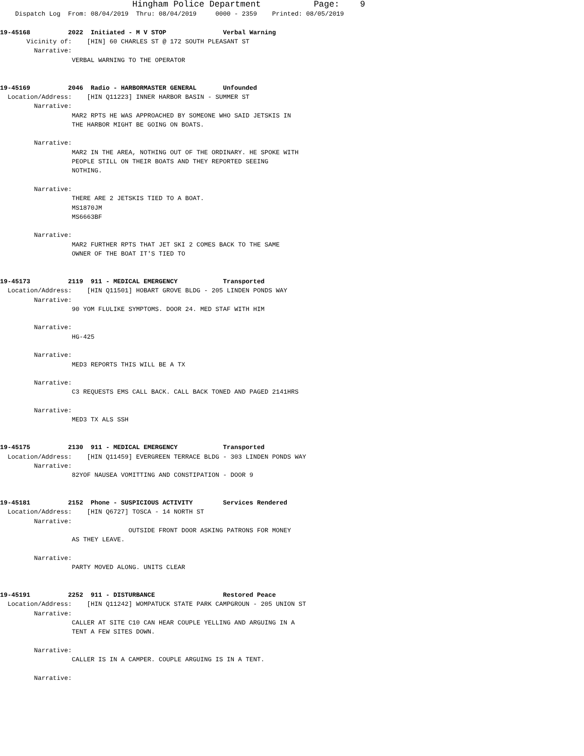Hingham Police Department              Page:    9
    Dispatch Log  From: 08/04/2019  Thru: 08/04/2019     0000 - 2359    Printed: 08/05/2019

19-45168          2022  Initiated - M V STOP               Verbal Warning
       Vicinity of:    [HIN] 60 CHARLES ST @ 172 SOUTH PLEASANT ST
         Narrative:
                   VERBAL WARNING TO THE OPERATOR


19-45169          2046  Radio - HARBORMASTER GENERAL       Unfounded
  Location/Address:    [HIN Q11223] INNER HARBOR BASIN - SUMMER ST
         Narrative:
                   MAR2 RPTS HE WAS APPROACHED BY SOMEONE WHO SAID JETSKIS IN
                   THE HARBOR MIGHT BE GOING ON BOATS.

         Narrative:
                   MAR2 IN THE AREA, NOTHING OUT OF THE ORDINARY. HE SPOKE WITH
                   PEOPLE STILL ON THEIR BOATS AND THEY REPORTED SEEING
                   NOTHING.

         Narrative:
                   THERE ARE 2 JETSKIS TIED TO A BOAT.
                   MS1870JM
                   MS6663BF

         Narrative:
                   MAR2 FURTHER RPTS THAT JET SKI 2 COMES BACK TO THE SAME
                   OWNER OF THE BOAT IT'S TIED TO


19-45173          2119  911 - MEDICAL EMERGENCY            Transported
  Location/Address:    [HIN Q11501] HOBART GROVE BLDG - 205 LINDEN PONDS WAY
         Narrative:
                   90 YOM FLULIKE SYMPTOMS. DOOR 24. MED STAF WITH HIM

         Narrative:
                   HG-425

         Narrative:
                   MED3 REPORTS THIS WILL BE A TX

         Narrative:
                   C3 REQUESTS EMS CALL BACK. CALL BACK TONED AND PAGED 2141HRS

         Narrative:
                   MED3 TX ALS SSH


19-45175          2130  911 - MEDICAL EMERGENCY            Transported
  Location/Address:    [HIN Q11459] EVERGREEN TERRACE BLDG - 303 LINDEN PONDS WAY
         Narrative:
                   82YOF NAUSEA VOMITTING AND CONSTIPATION - DOOR 9


19-45181          2152  Phone - SUSPICIOUS ACTIVITY        Services Rendered
  Location/Address:    [HIN Q6727] TOSCA - 14 NORTH ST
         Narrative:
                                  OUTSIDE FRONT DOOR ASKING PATRONS FOR MONEY
                   AS THEY LEAVE.

         Narrative:
                   PARTY MOVED ALONG. UNITS CLEAR


19-45191          2252  911 - DISTURBANCE                  Restored Peace
  Location/Address:    [HIN Q11242] WOMPATUCK STATE PARK CAMPGROUN - 205 UNION ST
         Narrative:
                   CALLER AT SITE C10 CAN HEAR COUPLE YELLING AND ARGUING IN A
                   TENT A FEW SITES DOWN.

         Narrative:
                   CALLER IS IN A CAMPER. COUPLE ARGUING IS IN A TENT.

         Narrative: